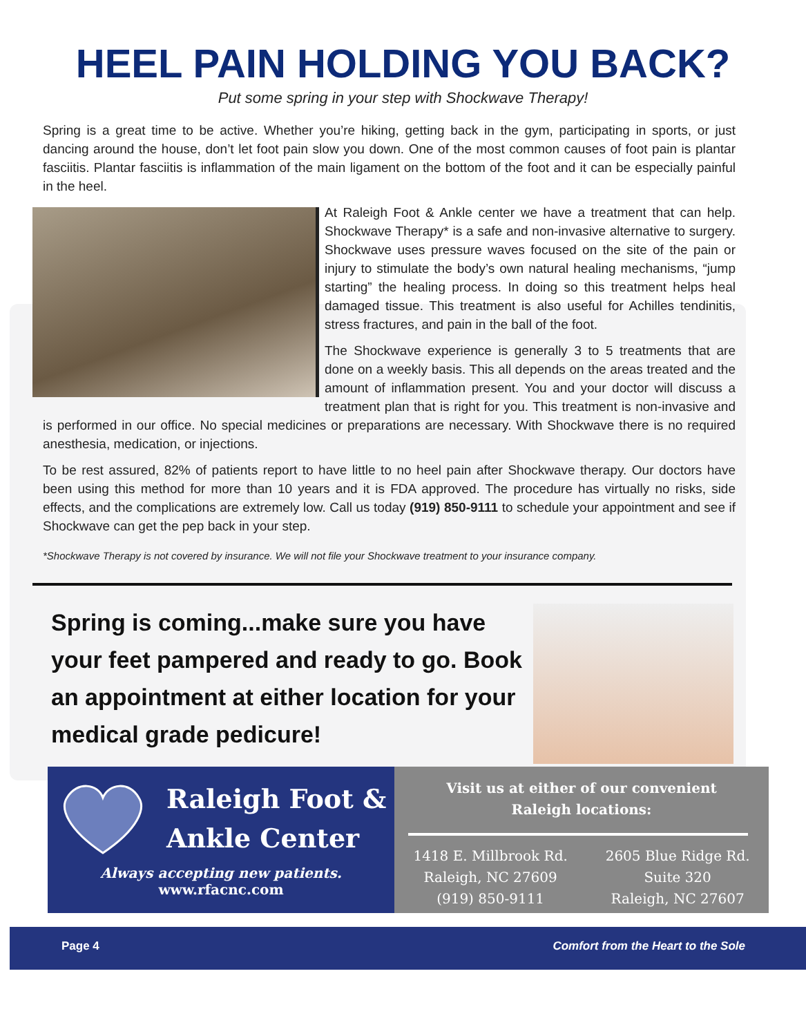HEEL PAIN HOLDING YOU BACK?
Put some spring in your step with Shockwave Therapy!
Spring is a great time to be active. Whether you’re hiking, getting back in the gym, participating in sports, or just dancing around the house, don’t let foot pain slow you down. One of the most common causes of foot pain is plantar fasciitis. Plantar fasciitis is inflammation of the main ligament on the bottom of the foot and it can be especially painful in the heel.
At Raleigh Foot & Ankle center we have a treatment that can help. Shockwave Therapy* is a safe and non-invasive alternative to surgery. Shockwave uses pressure waves focused on the site of the pain or injury to stimulate the body’s own natural healing mechanisms, “jump starting” the healing process. In doing so this treatment helps heal damaged tissue. This treatment is also useful for Achilles tendinitis, stress fractures, and pain in the ball of the foot.
The Shockwave experience is generally 3 to 5 treatments that are done on a weekly basis. This all depends on the areas treated and the amount of inflammation present. You and your doctor will discuss a treatment plan that is right for you. This treatment is non-invasive and is performed in our office. No special medicines or preparations are necessary. With Shockwave there is no required anesthesia, medication, or injections.
To be rest assured, 82% of patients report to have little to no heel pain after Shockwave therapy. Our doctors have been using this method for more than 10 years and it is FDA approved. The procedure has virtually no risks, side effects, and the complications are extremely low. Call us today (919) 850-9111 to schedule your appointment and see if Shockwave can get the pep back in your step.
*Shockwave Therapy is not covered by insurance. We will not file your Shockwave treatment to your insurance company.
Spring is coming...make sure you have your feet pampered and ready to go. Book an appointment at either location for your medical grade pedicure!
Raleigh Foot &
Ankle Center
Always accepting new patients.
www.rfacnc.com
Visit us at either of our convenient
Raleigh locations:
1418 E. Millbrook Rd.
Raleigh, NC 27609
(919) 850-9111
2605 Blue Ridge Rd.
Suite 320
Raleigh, NC 27607
Page 4 Comfort from the Heart to the Sole